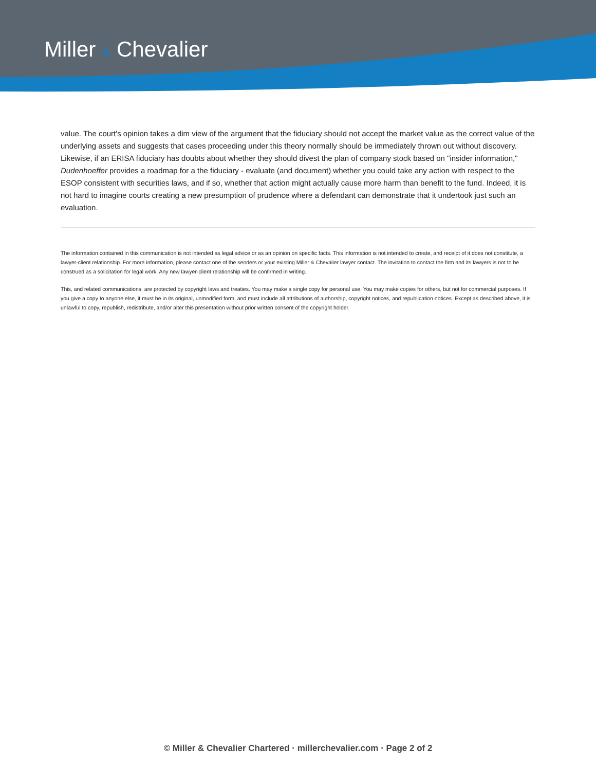Miller & Chevalier
value. The court's opinion takes a dim view of the argument that the fiduciary should not accept the market value as the correct value of the underlying assets and suggests that cases proceeding under this theory normally should be immediately thrown out without discovery. Likewise, if an ERISA fiduciary has doubts about whether they should divest the plan of company stock based on "insider information," Dudenhoeffer provides a roadmap for a the fiduciary - evaluate (and document) whether you could take any action with respect to the ESOP consistent with securities laws, and if so, whether that action might actually cause more harm than benefit to the fund. Indeed, it is not hard to imagine courts creating a new presumption of prudence where a defendant can demonstrate that it undertook just such an evaluation.
The information contained in this communication is not intended as legal advice or as an opinion on specific facts. This information is not intended to create, and receipt of it does not constitute, a lawyer-client relationship. For more information, please contact one of the senders or your existing Miller & Chevalier lawyer contact. The invitation to contact the firm and its lawyers is not to be construed as a solicitation for legal work. Any new lawyer-client relationship will be confirmed in writing.
This, and related communications, are protected by copyright laws and treaties. You may make a single copy for personal use. You may make copies for others, but not for commercial purposes. If you give a copy to anyone else, it must be in its original, unmodified form, and must include all attributions of authorship, copyright notices, and republication notices. Except as described above, it is unlawful to copy, republish, redistribute, and/or alter this presentation without prior written consent of the copyright holder.
© Miller & Chevalier Chartered · millerchevalier.com · Page 2 of 2